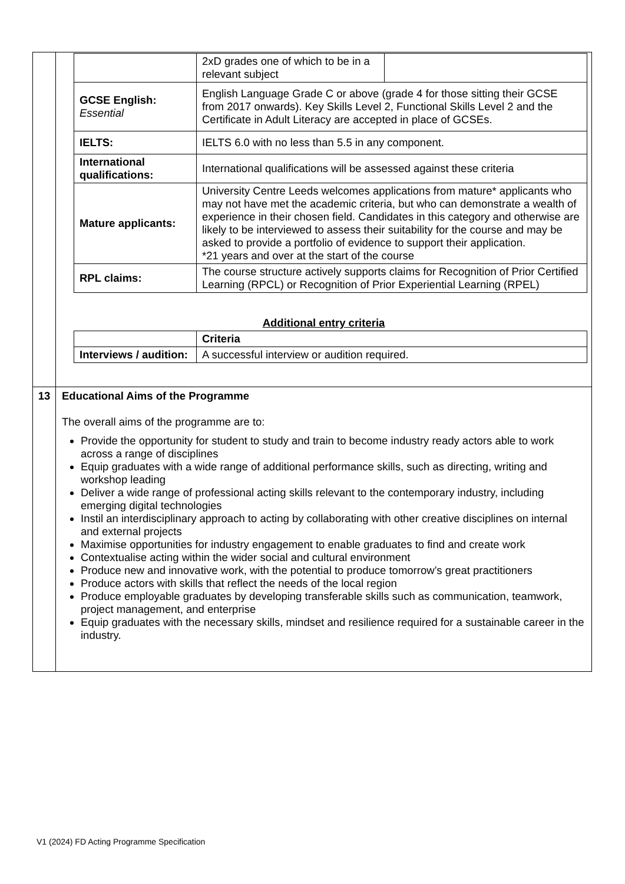| | / / 2xD grades one of which to be in a relevant subject / / / GCSE English: Essential / English Language Grade C or above (grade 4 for those sitting their GCSE from 2017 onwards). Key Skills Level 2, Functional Skills Level 2 and the Certificate in Adult Literacy are accepted in place of GCSEs. / / / IELTS: / IELTS 6.0 with no less than 5.5 in any component. / / / International qualifications: / International qualifications will be assessed against these criteria / / / Mature applicants: / University Centre Leeds welcomes applications from mature* applicants who may not have met the academic criteria, but who can demonstrate a wealth of experience in their chosen field. Candidates in this category and otherwise are likely to be interviewed to assess their suitability for the course and may be asked to provide a portfolio of evidence to support their application. *21 years and over at the start of the course / / / RPL claims: / The course structure actively supports claims for Recognition of Prior Certified Learning (RPCL) or Recognition of Prior Experiential Learning (RPEL) / / Additional entry criteria / / Criteria / / Interviews / audition: / A successful interview or audition required. / |
| 13 | Educational Aims of the Programme The overall aims of the programme are to: Provide the opportunity for student to study and train to become industry ready actors able to work across a range of disciplines Equip graduates with a wide range of additional performance skills, such as directing, writing and workshop leading Deliver a wide range of professional acting skills relevant to the contemporary industry, including emerging digital technologies Instil an interdisciplinary approach to acting by collaborating with other creative disciplines on internal and external projects Maximise opportunities for industry engagement to enable graduates to find and create work Contextualise acting within the wider social and cultural environment Produce new and innovative work, with the potential to produce tomorrow’s great practitioners Produce actors with skills that reflect the needs of the local region Produce employable graduates by developing transferable skills such as communication, teamwork, project management, and enterprise Equip graduates with the necessary skills, mindset and resilience required for a sustainable career in the industry. |
V1 (2024) FD Acting Programme Specification